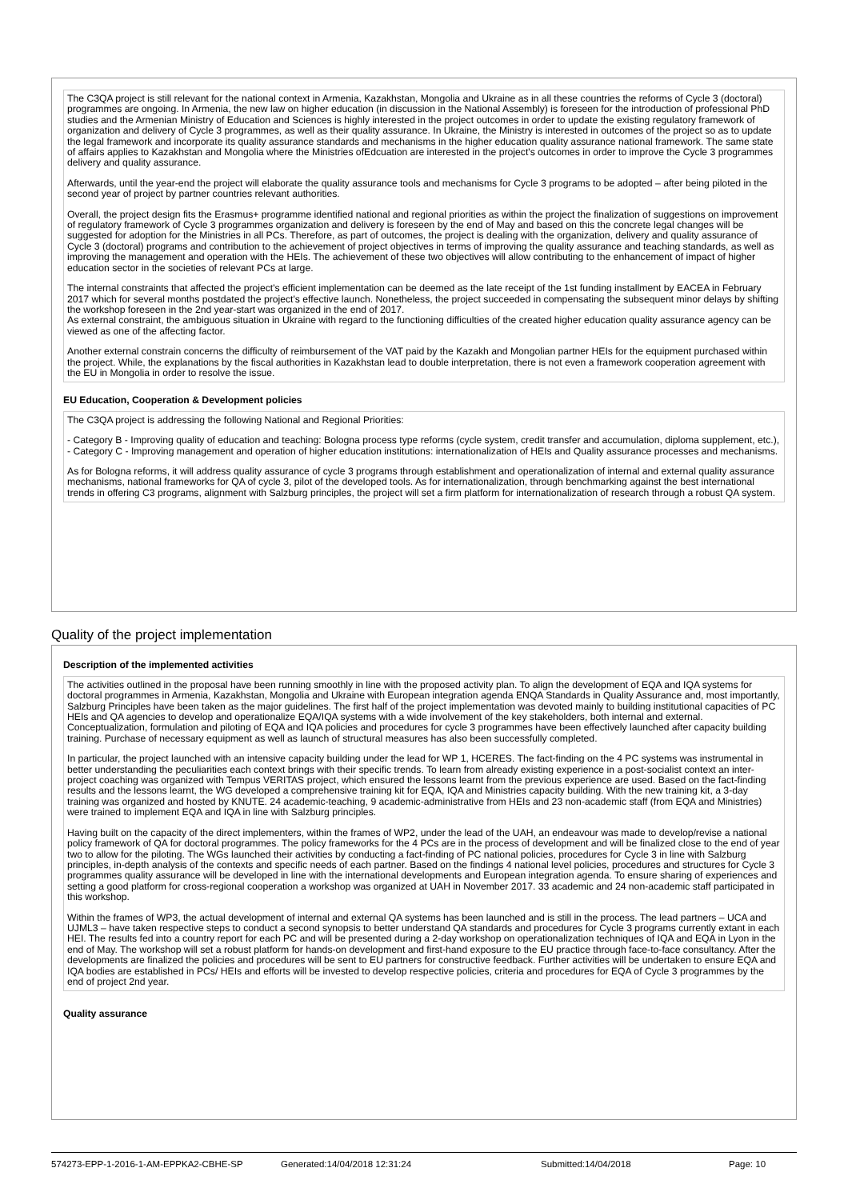The C3QA project is still relevant for the national context in Armenia, Kazakhstan, Mongolia and Ukraine as in all these countries the reforms of Cycle 3 (doctoral) programmes are ongoing. In Armenia, the new law on higher education (in discussion in the National Assembly) is foreseen for the introduction of professional PhD studies and the Armenian Ministry of Education and Sciences is highly interested in the project outcomes in order to update the existing regulatory framework of organization and delivery of Cycle 3 programmes, as well as their quality assurance. In Ukraine, the Ministry is interested in outcomes of the project so as to update the legal framework and incorporate its quality assurance standards and mechanisms in the higher education quality assurance national framework. The same state of affairs applies to Kazakhstan and Mongolia where the Ministries ofEdcuation are interested in the project's outcomes in order to improve the Cycle 3 programmes delivery and quality assurance.
Afterwards, until the year-end the project will elaborate the quality assurance tools and mechanisms for Cycle 3 programs to be adopted – after being piloted in the second year of project by partner countries relevant authorities.
Overall, the project design fits the Erasmus+ programme identified national and regional priorities as within the project the finalization of suggestions on improvement of regulatory framework of Cycle 3 programmes organization and delivery is foreseen by the end of May and based on this the concrete legal changes will be suggested for adoption for the Ministries in all PCs. Therefore, as part of outcomes, the project is dealing with the organization, delivery and quality assurance of Cycle 3 (doctoral) programs and contribution to the achievement of project objectives in terms of improving the quality assurance and teaching standards, as well as improving the management and operation with the HEIs. The achievement of these two objectives will allow contributing to the enhancement of impact of higher education sector in the societies of relevant PCs at large.
The internal constraints that affected the project's efficient implementation can be deemed as the late receipt of the 1st funding installment by EACEA in February 2017 which for several months postdated the project's effective launch. Nonetheless, the project succeeded in compensating the subsequent minor delays by shifting the workshop foreseen in the 2nd year-start was organized in the end of 2017.
As external constraint, the ambiguous situation in Ukraine with regard to the functioning difficulties of the created higher education quality assurance agency can be viewed as one of the affecting factor.
Another external constrain concerns the difficulty of reimbursement of the VAT paid by the Kazakh and Mongolian partner HEIs for the equipment purchased within the project. While, the explanations by the fiscal authorities in Kazakhstan lead to double interpretation, there is not even a framework cooperation agreement with the EU in Mongolia in order to resolve the issue.
EU Education, Cooperation & Development policies
The C3QA project is addressing the following National and Regional Priorities:
- Category B - Improving quality of education and teaching: Bologna process type reforms (cycle system, credit transfer and accumulation, diploma supplement, etc.),
- Category C - Improving management and operation of higher education institutions: internationalization of HEIs and Quality assurance processes and mechanisms.
As for Bologna reforms, it will address quality assurance of cycle 3 programs through establishment and operationalization of internal and external quality assurance mechanisms, national frameworks for QA of cycle 3, pilot of the developed tools. As for internationalization, through benchmarking against the best international trends in offering C3 programs, alignment with Salzburg principles, the project will set a firm platform for internationalization of research through a robust QA system.
Quality of the project implementation
Description of the implemented activities
The activities outlined in the proposal have been running smoothly in line with the proposed activity plan. To align the development of EQA and IQA systems for doctoral programmes in Armenia, Kazakhstan, Mongolia and Ukraine with European integration agenda ENQA Standards in Quality Assurance and, most importantly, Salzburg Principles have been taken as the major guidelines. The first half of the project implementation was devoted mainly to building institutional capacities of PC HEIs and QA agencies to develop and operationalize EQA/IQA systems with a wide involvement of the key stakeholders, both internal and external. Conceptualization, formulation and piloting of EQA and IQA policies and procedures for cycle 3 programmes have been effectively launched after capacity building training. Purchase of necessary equipment as well as launch of structural measures has also been successfully completed.
In particular, the project launched with an intensive capacity building under the lead for WP 1, HCERES. The fact-finding on the 4 PC systems was instrumental in better understanding the peculiarities each context brings with their specific trends. To learn from already existing experience in a post-socialist context an inter-project coaching was organized with Tempus VERITAS project, which ensured the lessons learnt from the previous experience are used. Based on the fact-finding results and the lessons learnt, the WG developed a comprehensive training kit for EQA, IQA and Ministries capacity building. With the new training kit, a 3-day training was organized and hosted by KNUTE. 24 academic-teaching, 9 academic-administrative from HEIs and 23 non-academic staff (from EQA and Ministries) were trained to implement EQA and IQA in line with Salzburg principles.
Having built on the capacity of the direct implementers, within the frames of WP2, under the lead of the UAH, an endeavour was made to develop/revise a national policy framework of QA for doctoral programmes. The policy frameworks for the 4 PCs are in the process of development and will be finalized close to the end of year two to allow for the piloting. The WGs launched their activities by conducting a fact-finding of PC national policies, procedures for Cycle 3 in line with Salzburg principles, in-depth analysis of the contexts and specific needs of each partner. Based on the findings 4 national level policies, procedures and structures for Cycle 3 programmes quality assurance will be developed in line with the international developments and European integration agenda. To ensure sharing of experiences and setting a good platform for cross-regional cooperation a workshop was organized at UAH in November 2017. 33 academic and 24 non-academic staff participated in this workshop.
Within the frames of WP3, the actual development of internal and external QA systems has been launched and is still in the process. The lead partners – UCA and UJML3 – have taken respective steps to conduct a second synopsis to better understand QA standards and procedures for Cycle 3 programs currently extant in each HEI. The results fed into a country report for each PC and will be presented during a 2-day workshop on operationalization techniques of IQA and EQA in Lyon in the end of May. The workshop will set a robust platform for hands-on development and first-hand exposure to the EU practice through face-to-face consultancy. After the developments are finalized the policies and procedures will be sent to EU partners for constructive feedback. Further activities will be undertaken to ensure EQA and IQA bodies are established in PCs/ HEIs and efforts will be invested to develop respective policies, criteria and procedures for EQA of Cycle 3 programmes by the end of project 2nd year.
Quality assurance
574273-EPP-1-2016-1-AM-EPPKA2-CBHE-SP Generated:14/04/2018 12:31:24 Submitted:14/04/2018 Page: 10